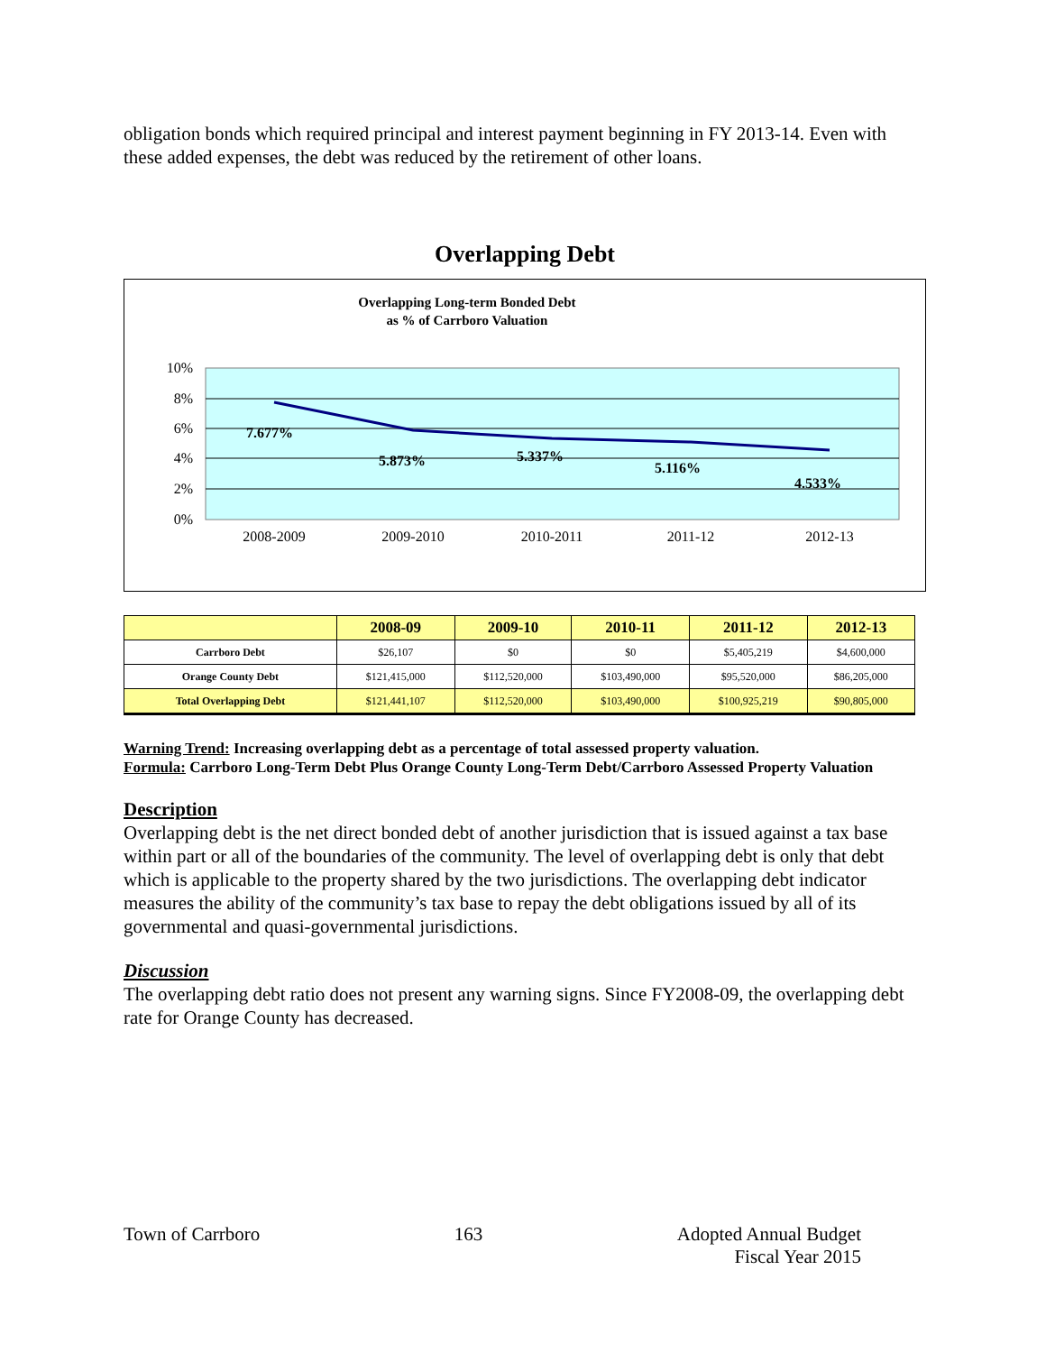obligation bonds which required principal and interest payment beginning in FY 2013-14. Even with these added expenses, the debt was reduced by the retirement of other loans.
Overlapping Debt
Overlapping Long-term Bonded Debt
as % of Carrboro Valuation
10%
8%
6%
4%
2%
0%
7.677%
5.873%
5.337%
5.116%
4.533%
2008-2009
2009-2010
2010-2011
2011-12
2012-13
| | 2008-09 | 2009-10 | 2010-11 | 2011-12 | 2012-13 |
| --- | --- | --- | --- | --- | --- |
| Carrboro Debt | $26,107 | $0 | $0 | $5,405,219 | $4,600,000 |
| Orange County Debt | $121,415,000 | $112,520,000 | $103,490,000 | $95,520,000 | $86,205,000 |
| Total Overlapping Debt | $121,441,107 | $112,520,000 | $103,490,000 | $100,925,219 | $90,805,000 |
Warning Trend: Increasing overlapping debt as a percentage of total assessed property valuation.
Formula: Carrboro Long-Term Debt Plus Orange County Long-Term Debt/Carrboro Assessed Property Valuation
Description
Overlapping debt is the net direct bonded debt of another jurisdiction that is issued against a tax base within part or all of the boundaries of the community. The level of overlapping debt is only that debt which is applicable to the property shared by the two jurisdictions. The overlapping debt indicator measures the ability of the community’s tax base to repay the debt obligations issued by all of its governmental and quasi-governmental jurisdictions.
Discussion
The overlapping debt ratio does not present any warning signs. Since FY2008-09, the overlapping debt rate for Orange County has decreased.
Town of Carrboro 163 Adopted Annual Budget
Fiscal Year 2015